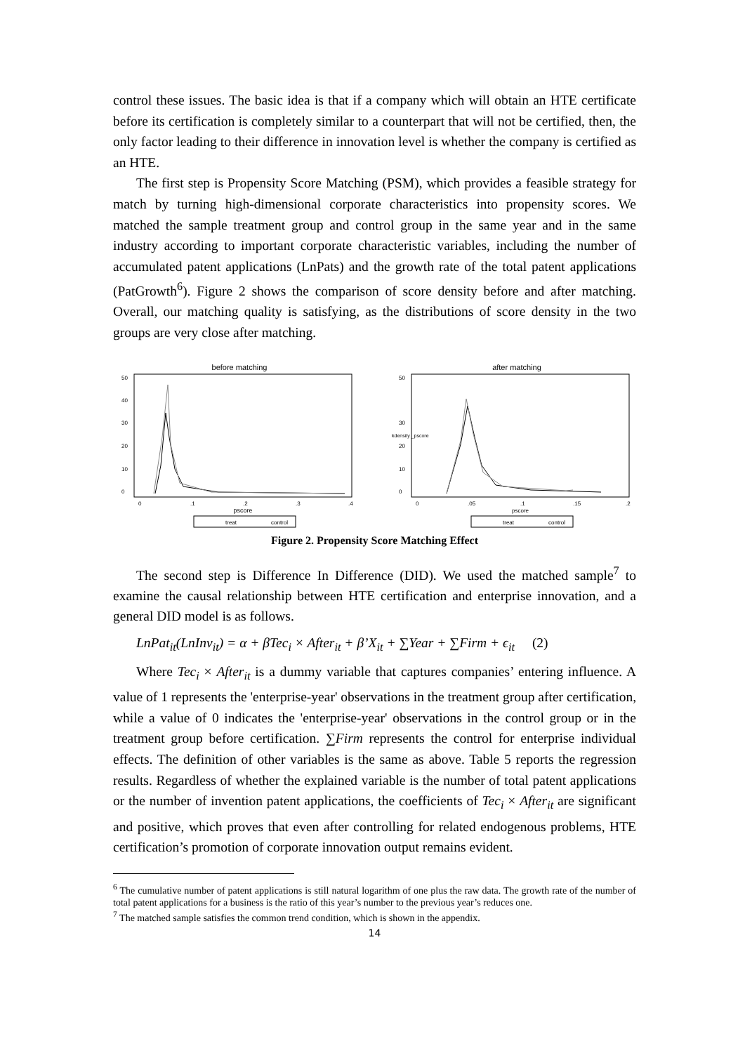control these issues. The basic idea is that if a company which will obtain an HTE certificate before its certification is completely similar to a counterpart that will not be certified, then, the only factor leading to their difference in innovation level is whether the company is certified as an HTE.
The first step is Propensity Score Matching (PSM), which provides a feasible strategy for match by turning high-dimensional corporate characteristics into propensity scores. We matched the sample treatment group and control group in the same year and in the same industry according to important corporate characteristic variables, including the number of accumulated patent applications (LnPats) and the growth rate of the total patent applications (PatGrowth<sup>6</sup>). Figure 2 shows the comparison of score density before and after matching. Overall, our matching quality is satisfying, as the distributions of score density in the two groups are very close after matching.
before matching
0
10
20
30
40
50
0
.1
.2
.3
.4
pscore
treat
control
after matching
0
10
20
30
50
kdensity _pscore
0
.05
.1
.15
.2
pscore
treat
control
Figure 2. Propensity Score Matching Effect
The second step is Difference In Difference (DID). We used the matched sample<sup>7</sup> to examine the causal relationship between HTE certification and enterprise innovation, and a general DID model is as follows.
LnPat<sub>it</sub>(LnInv<sub>it</sub>) = α + βTec<sub>i</sub> × After<sub>it</sub> + β’X<sub>it</sub> + ∑Year + ∑Firm + ϵ<sub>it</sub> (2)
Where Tec<sub>i</sub> × After<sub>it</sub> is a dummy variable that captures companies’ entering influence. A value of 1 represents the 'enterprise-year' observations in the treatment group after certification, while a value of 0 indicates the 'enterprise-year' observations in the control group or in the treatment group before certification. ∑Firm represents the control for enterprise individual effects. The definition of other variables is the same as above. Table 5 reports the regression results. Regardless of whether the explained variable is the number of total patent applications or the number of invention patent applications, the coefficients of Tec<sub>i</sub> × After<sub>it</sub> are significant and positive, which proves that even after controlling for related endogenous problems, HTE certification’s promotion of corporate innovation output remains evident.
<sup>6</sup> The cumulative number of patent applications is still natural logarithm of one plus the raw data. The growth rate of the number of total patent applications for a business is the ratio of this year’s number to the previous year’s reduces one.
<sup>7</sup> The matched sample satisfies the common trend condition, which is shown in the appendix.
14